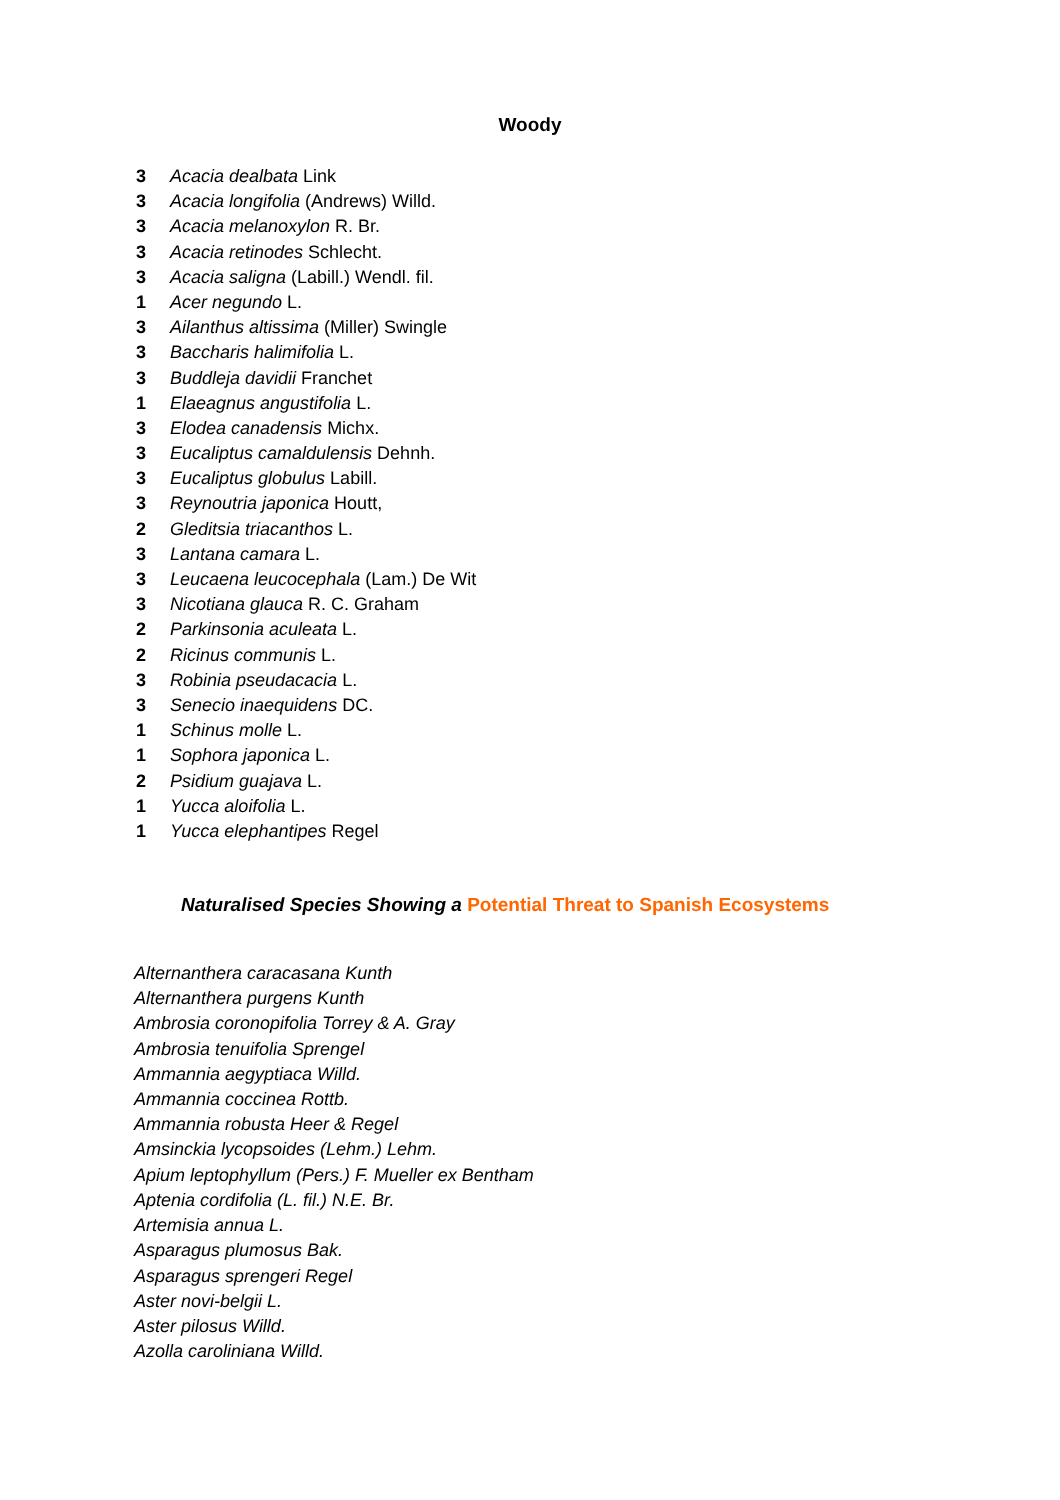Woody
3 Acacia dealbata Link
3 Acacia longifolia (Andrews) Willd.
3 Acacia melanoxylon R. Br.
3 Acacia retinodes Schlecht.
3 Acacia saligna (Labill.) Wendl. fil.
1 Acer negundo L.
3 Ailanthus altissima (Miller) Swingle
3 Baccharis halimifolia L.
3 Buddleja davidii Franchet
1 Elaeagnus angustifolia L.
3 Elodea canadensis Michx.
3 Eucaliptus camaldulensis Dehnh.
3 Eucaliptus globulus Labill.
3 Reynoutria japonica Houtt,
2 Gleditsia triacanthos L.
3 Lantana camara L.
3 Leucaena leucocephala (Lam.) De Wit
3 Nicotiana glauca R. C. Graham
2 Parkinsonia aculeata L.
2 Ricinus communis L.
3 Robinia pseudacacia L.
3 Senecio inaequidens DC.
1 Schinus molle L.
1 Sophora japonica L.
2 Psidium guajava L.
1 Yucca aloifolia L.
1 Yucca elephantipes Regel
Naturalised Species Showing a Potential Threat to Spanish Ecosystems
Alternanthera caracasana Kunth
Alternanthera purgens Kunth
Ambrosia coronopifolia Torrey & A. Gray
Ambrosia tenuifolia Sprengel
Ammannia aegyptiaca Willd.
Ammannia coccinea Rottb.
Ammannia robusta Heer & Regel
Amsinckia lycopsoides (Lehm.) Lehm.
Apium leptophyllum (Pers.) F. Mueller ex Bentham
Aptenia cordifolia (L. fil.) N.E. Br.
Artemisia annua L.
Asparagus plumosus Bak.
Asparagus sprengeri Regel
Aster novi-belgii L.
Aster pilosus Willd.
Azolla caroliniana Willd.